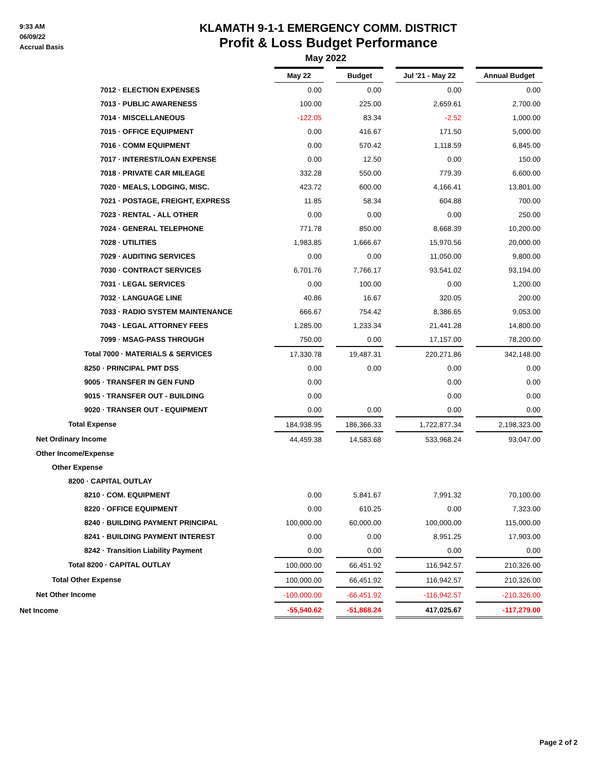9:33 AM
06/09/22
Accrual Basis
KLAMATH 9-1-1 EMERGENCY COMM. DISTRICT
Profit & Loss Budget Performance
May 2022
| | May 22 | | Budget | | Jul '21 - May 22 | | Annual Budget |
| 7012 · ELECTION EXPENSES | 0.00 | | 0.00 | | 0.00 | | 0.00 |
| 7013 · PUBLIC AWARENESS | 100.00 | | 225.00 | | 2,659.61 | | 2,700.00 |
| 7014 · MISCELLANEOUS | -122.05 | | 83.34 | | -2.52 | | 1,000.00 |
| 7015 · OFFICE EQUIPMENT | 0.00 | | 416.67 | | 171.50 | | 5,000.00 |
| 7016 · COMM EQUIPMENT | 0.00 | | 570.42 | | 1,118.59 | | 6,845.00 |
| 7017 · INTEREST/LOAN EXPENSE | 0.00 | | 12.50 | | 0.00 | | 150.00 |
| 7018 · PRIVATE CAR MILEAGE | 332.28 | | 550.00 | | 779.39 | | 6,600.00 |
| 7020 · MEALS, LODGING, MISC. | 423.72 | | 600.00 | | 4,166.41 | | 13,801.00 |
| 7021 · POSTAGE, FREIGHT, EXPRESS | 11.85 | | 58.34 | | 604.88 | | 700.00 |
| 7023 · RENTAL - ALL OTHER | 0.00 | | 0.00 | | 0.00 | | 250.00 |
| 7024 · GENERAL TELEPHONE | 771.78 | | 850.00 | | 8,668.39 | | 10,200.00 |
| 7028 · UTILITIES | 1,983.85 | | 1,666.67 | | 15,970.56 | | 20,000.00 |
| 7029 · AUDITING SERVICES | 0.00 | | 0.00 | | 11,050.00 | | 9,800.00 |
| 7030 · CONTRACT SERVICES | 6,701.76 | | 7,766.17 | | 93,541.02 | | 93,194.00 |
| 7031 · LEGAL SERVICES | 0.00 | | 100.00 | | 0.00 | | 1,200.00 |
| 7032 · LANGUAGE LINE | 40.86 | | 16.67 | | 320.05 | | 200.00 |
| 7033 · RADIO SYSTEM MAINTENANCE | 666.67 | | 754.42 | | 8,386.65 | | 9,053.00 |
| 7043 · LEGAL ATTORNEY FEES | 1,285.00 | | 1,233.34 | | 21,441.28 | | 14,800.00 |
| 7099 · MSAG-PASS THROUGH | 750.00 | | 0.00 | | 17,157.00 | | 78,200.00 |
| Total 7000 · MATERIALS & SERVICES | 17,330.78 | | 19,487.31 | | 220,271.86 | | 342,148.00 |
| 8250 · PRINCIPAL PMT DSS | 0.00 | | 0.00 | | 0.00 | | 0.00 |
| 9005 · TRANSFER IN GEN FUND | 0.00 | | | | 0.00 | | 0.00 |
| 9015 · TRANSFER OUT - BUILDING | 0.00 | | | | 0.00 | | 0.00 |
| 9020 · TRANSER OUT - EQUIPMENT | 0.00 | | 0.00 | | 0.00 | | 0.00 |
| Total Expense | 184,938.95 | | 186,366.33 | | 1,722,877.34 | | 2,198,323.00 |
| Net Ordinary Income | 44,459.38 | | 14,583.68 | | 533,968.24 | | 93,047.00 |
| Other Income/Expense | | | | | | | |
| Other Expense | | | | | | | |
| 8200 · CAPITAL OUTLAY | | | | | | | |
| 8210 · COM. EQUIPMENT | 0.00 | | 5,841.67 | | 7,991.32 | | 70,100.00 |
| 8220 · OFFICE EQUIPMENT | 0.00 | | 610.25 | | 0.00 | | 7,323.00 |
| 8240 · BUILDING PAYMENT PRINCIPAL | 100,000.00 | | 60,000.00 | | 100,000.00 | | 115,000.00 |
| 8241 · BUILDING PAYMENT INTEREST | 0.00 | | 0.00 | | 8,951.25 | | 17,903.00 |
| 8242 · Transition Liability Payment | 0.00 | | 0.00 | | 0.00 | | 0.00 |
| Total 8200 · CAPITAL OUTLAY | 100,000.00 | | 66,451.92 | | 116,942.57 | | 210,326.00 |
| Total Other Expense | 100,000.00 | | 66,451.92 | | 116,942.57 | | 210,326.00 |
| Net Other Income | -100,000.00 | | -66,451.92 | | -116,942.57 | | -210,326.00 |
| Net Income | -55,540.62 | | -51,868.24 | | 417,025.67 | | -117,279.00 |
Page 2 of 2